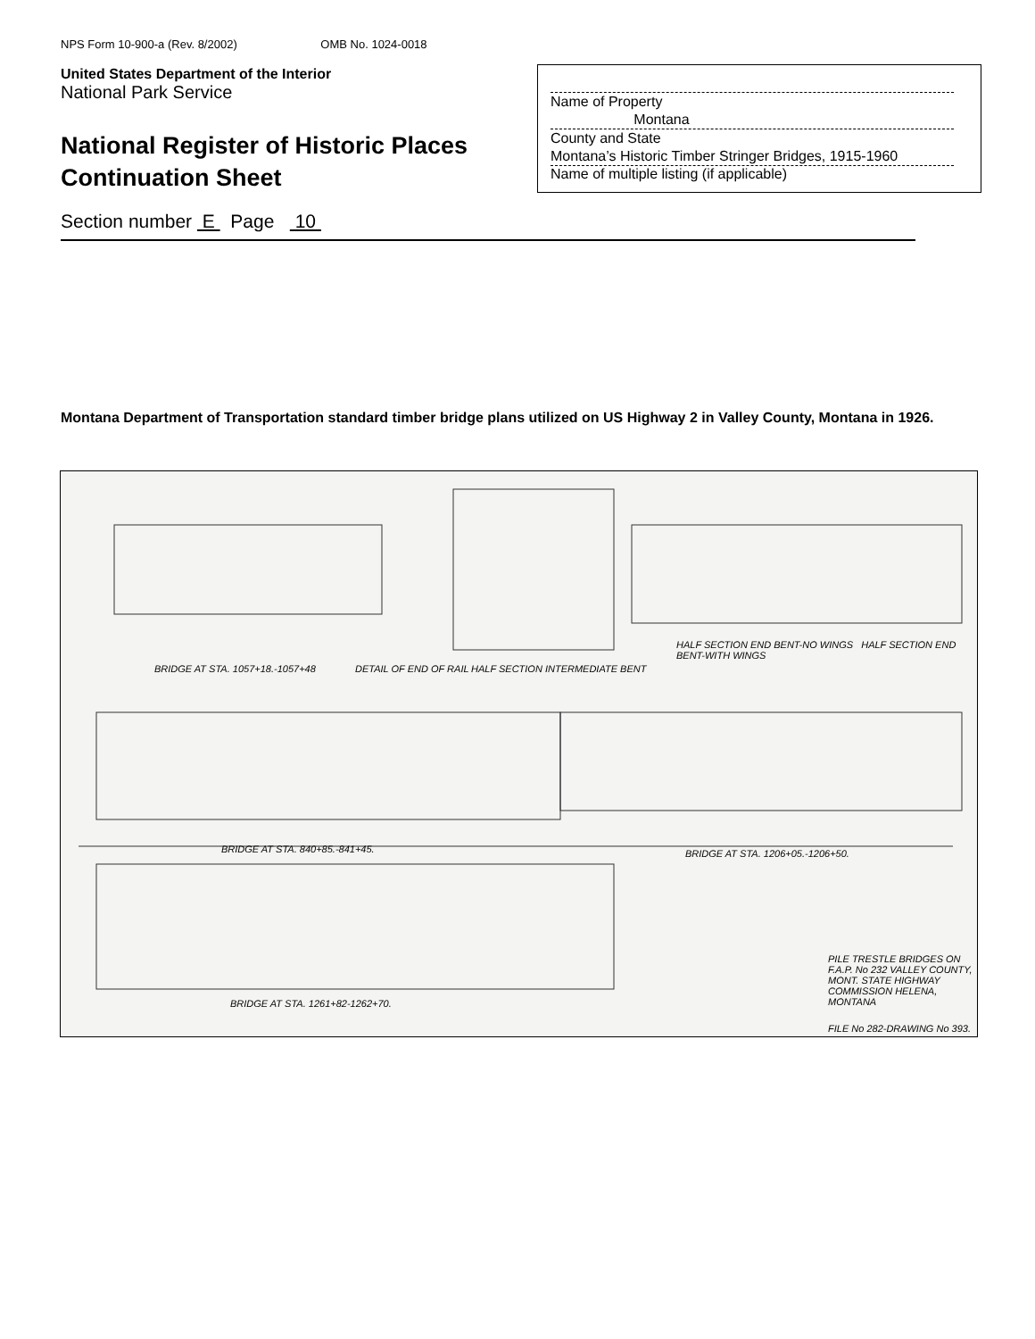NPS Form 10-900-a (Rev. 8/2002) OMB No. 1024-0018
United States Department of the Interior
National Park Service
National Register of Historic Places
Continuation Sheet
Name of Property
Montana
County and State
Montana’s Historic Timber Stringer Bridges, 1915-1960
Name of multiple listing (if applicable)
Section number E Page 10
Montana Department of Transportation standard timber bridge plans utilized on US Highway 2 in Valley County, Montana in 1926.
BRIDGE AT STA. 1057+18.-1057+48
DETAIL OF END OF RAIL HALF SECTION INTERMEDIATE BENT
HALF SECTION END BENT-NO WINGS HALF SECTION END BENT-WITH WINGS
BRIDGE AT STA. 840+85.-841+45.
BRIDGE AT STA. 1206+05.-1206+50.
BRIDGE AT STA. 1261+82-1262+70.
PILE TRESTLE BRIDGES ON F.A.P. No 232 VALLEY COUNTY, MONT. STATE HIGHWAY COMMISSION HELENA, MONTANA
FILE No 282-DRAWING No 393.